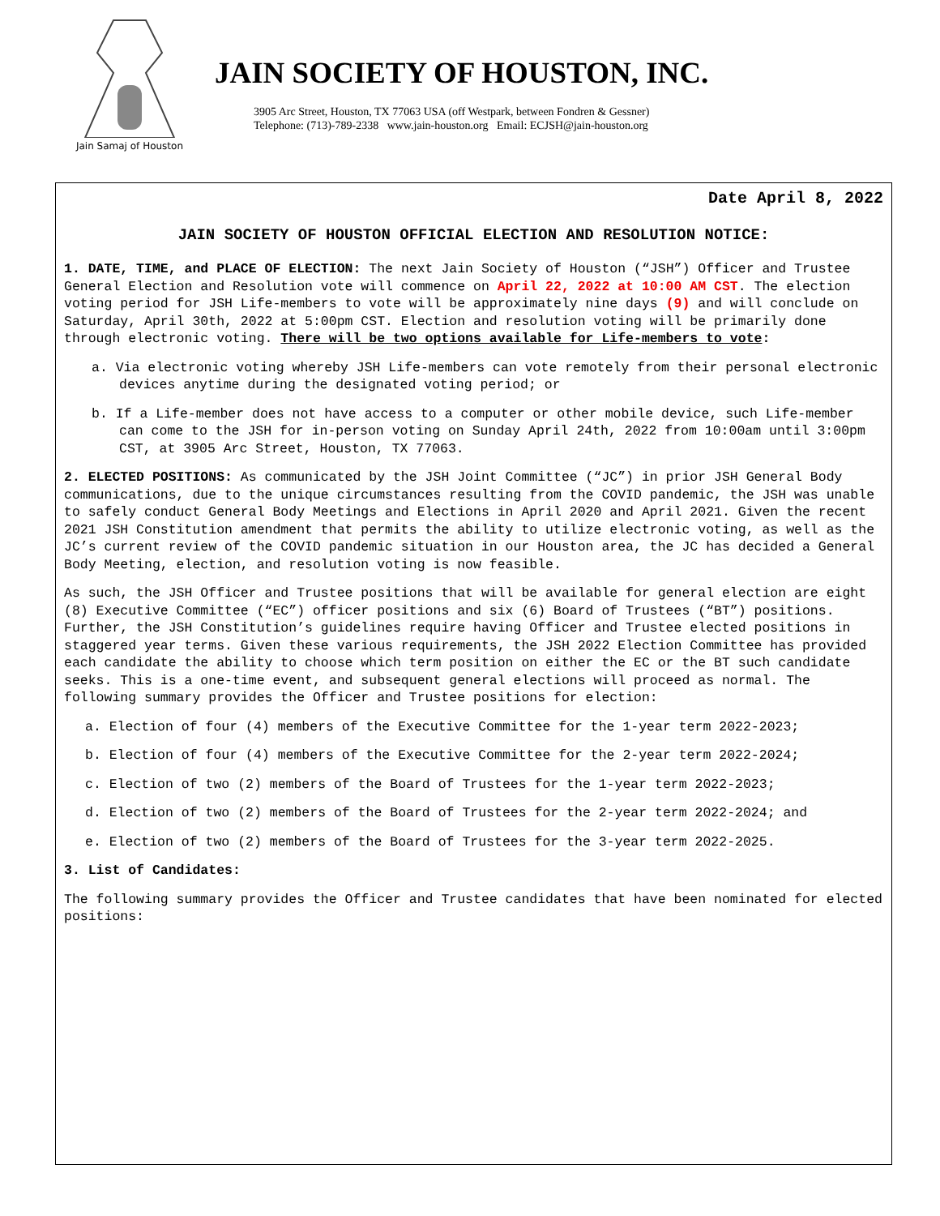Jain Samaj of Houston
JAIN SOCIETY OF HOUSTON, INC.
3905 Arc Street, Houston, TX 77063 USA (off Westpark, between Fondren & Gessner)
Telephone: (713)-789-2338 www.jain-houston.org Email: ECJSH@jain-houston.org
Date April 8, 2022
JAIN SOCIETY OF HOUSTON OFFICIAL ELECTION AND RESOLUTION NOTICE:
1. DATE, TIME, and PLACE OF ELECTION: The next Jain Society of Houston (“JSH”) Officer and Trustee General Election and Resolution vote will commence on April 22, 2022 at 10:00 AM CST. The election voting period for JSH Life-members to vote will be approximately nine days (9) and will conclude on Saturday, April 30th, 2022 at 5:00pm CST. Election and resolution voting will be primarily done through electronic voting. There will be two options available for Life-members to vote:
a. Via electronic voting whereby JSH Life-members can vote remotely from their personal electronic devices anytime during the designated voting period; or
b. If a Life-member does not have access to a computer or other mobile device, such Life-member can come to the JSH for in-person voting on Sunday April 24th, 2022 from 10:00am until 3:00pm CST, at 3905 Arc Street, Houston, TX 77063.
2. ELECTED POSITIONS: As communicated by the JSH Joint Committee (“JC”) in prior JSH General Body communications, due to the unique circumstances resulting from the COVID pandemic, the JSH was unable to safely conduct General Body Meetings and Elections in April 2020 and April 2021. Given the recent 2021 JSH Constitution amendment that permits the ability to utilize electronic voting, as well as the JC’s current review of the COVID pandemic situation in our Houston area, the JC has decided a General Body Meeting, election, and resolution voting is now feasible.
As such, the JSH Officer and Trustee positions that will be available for general election are eight (8) Executive Committee (“EC”) officer positions and six (6) Board of Trustees (“BT”) positions. Further, the JSH Constitution’s guidelines require having Officer and Trustee elected positions in staggered year terms. Given these various requirements, the JSH 2022 Election Committee has provided each candidate the ability to choose which term position on either the EC or the BT such candidate seeks. This is a one-time event, and subsequent general elections will proceed as normal. The following summary provides the Officer and Trustee positions for election:
a. Election of four (4) members of the Executive Committee for the 1-year term 2022-2023;
b. Election of four (4) members of the Executive Committee for the 2-year term 2022-2024;
c. Election of two (2) members of the Board of Trustees for the 1-year term 2022-2023;
d. Election of two (2) members of the Board of Trustees for the 2-year term 2022-2024; and
e. Election of two (2) members of the Board of Trustees for the 3-year term 2022-2025.
3. List of Candidates:
The following summary provides the Officer and Trustee candidates that have been nominated for elected positions: